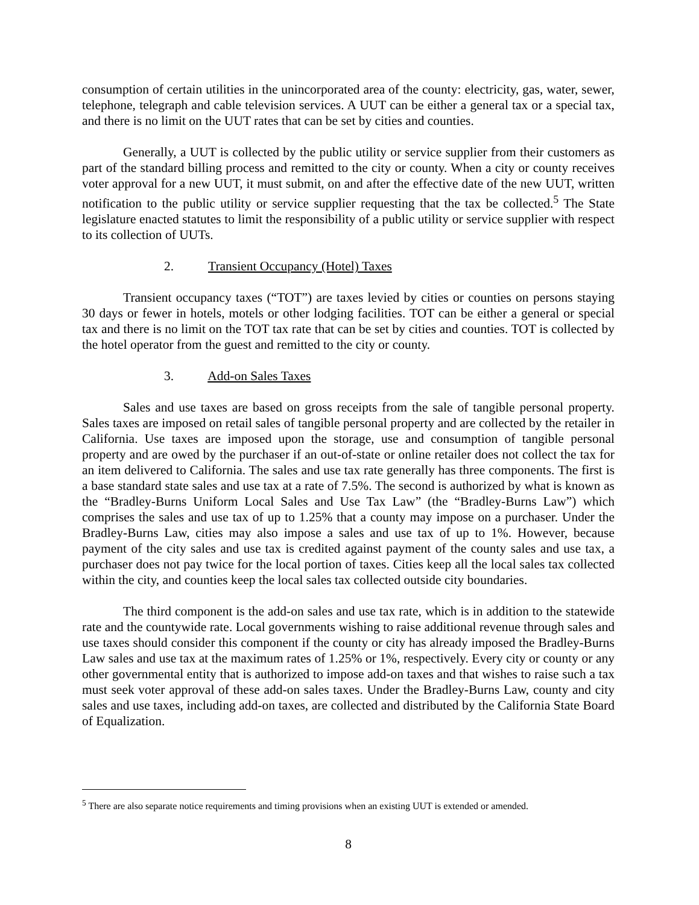consumption of certain utilities in the unincorporated area of the county: electricity, gas, water, sewer, telephone, telegraph and cable television services. A UUT can be either a general tax or a special tax, and there is no limit on the UUT rates that can be set by cities and counties.
Generally, a UUT is collected by the public utility or service supplier from their customers as part of the standard billing process and remitted to the city or county. When a city or county receives voter approval for a new UUT, it must submit, on and after the effective date of the new UUT, written notification to the public utility or service supplier requesting that the tax be collected.<sup>5</sup> The State legislature enacted statutes to limit the responsibility of a public utility or service supplier with respect to its collection of UUTs.
2. Transient Occupancy (Hotel) Taxes
Transient occupancy taxes (“TOT”) are taxes levied by cities or counties on persons staying 30 days or fewer in hotels, motels or other lodging facilities. TOT can be either a general or special tax and there is no limit on the TOT tax rate that can be set by cities and counties. TOT is collected by the hotel operator from the guest and remitted to the city or county.
3. Add-on Sales Taxes
Sales and use taxes are based on gross receipts from the sale of tangible personal property. Sales taxes are imposed on retail sales of tangible personal property and are collected by the retailer in California. Use taxes are imposed upon the storage, use and consumption of tangible personal property and are owed by the purchaser if an out-of-state or online retailer does not collect the tax for an item delivered to California. The sales and use tax rate generally has three components. The first is a base standard state sales and use tax at a rate of 7.5%. The second is authorized by what is known as the “Bradley-Burns Uniform Local Sales and Use Tax Law” (the “Bradley-Burns Law”) which comprises the sales and use tax of up to 1.25% that a county may impose on a purchaser. Under the Bradley-Burns Law, cities may also impose a sales and use tax of up to 1%. However, because payment of the city sales and use tax is credited against payment of the county sales and use tax, a purchaser does not pay twice for the local portion of taxes. Cities keep all the local sales tax collected within the city, and counties keep the local sales tax collected outside city boundaries.
The third component is the add-on sales and use tax rate, which is in addition to the statewide rate and the countywide rate. Local governments wishing to raise additional revenue through sales and use taxes should consider this component if the county or city has already imposed the Bradley-Burns Law sales and use tax at the maximum rates of 1.25% or 1%, respectively. Every city or county or any other governmental entity that is authorized to impose add-on taxes and that wishes to raise such a tax must seek voter approval of these add-on sales taxes. Under the Bradley-Burns Law, county and city sales and use taxes, including add-on taxes, are collected and distributed by the California State Board of Equalization.
<sup>5</sup> There are also separate notice requirements and timing provisions when an existing UUT is extended or amended.
8